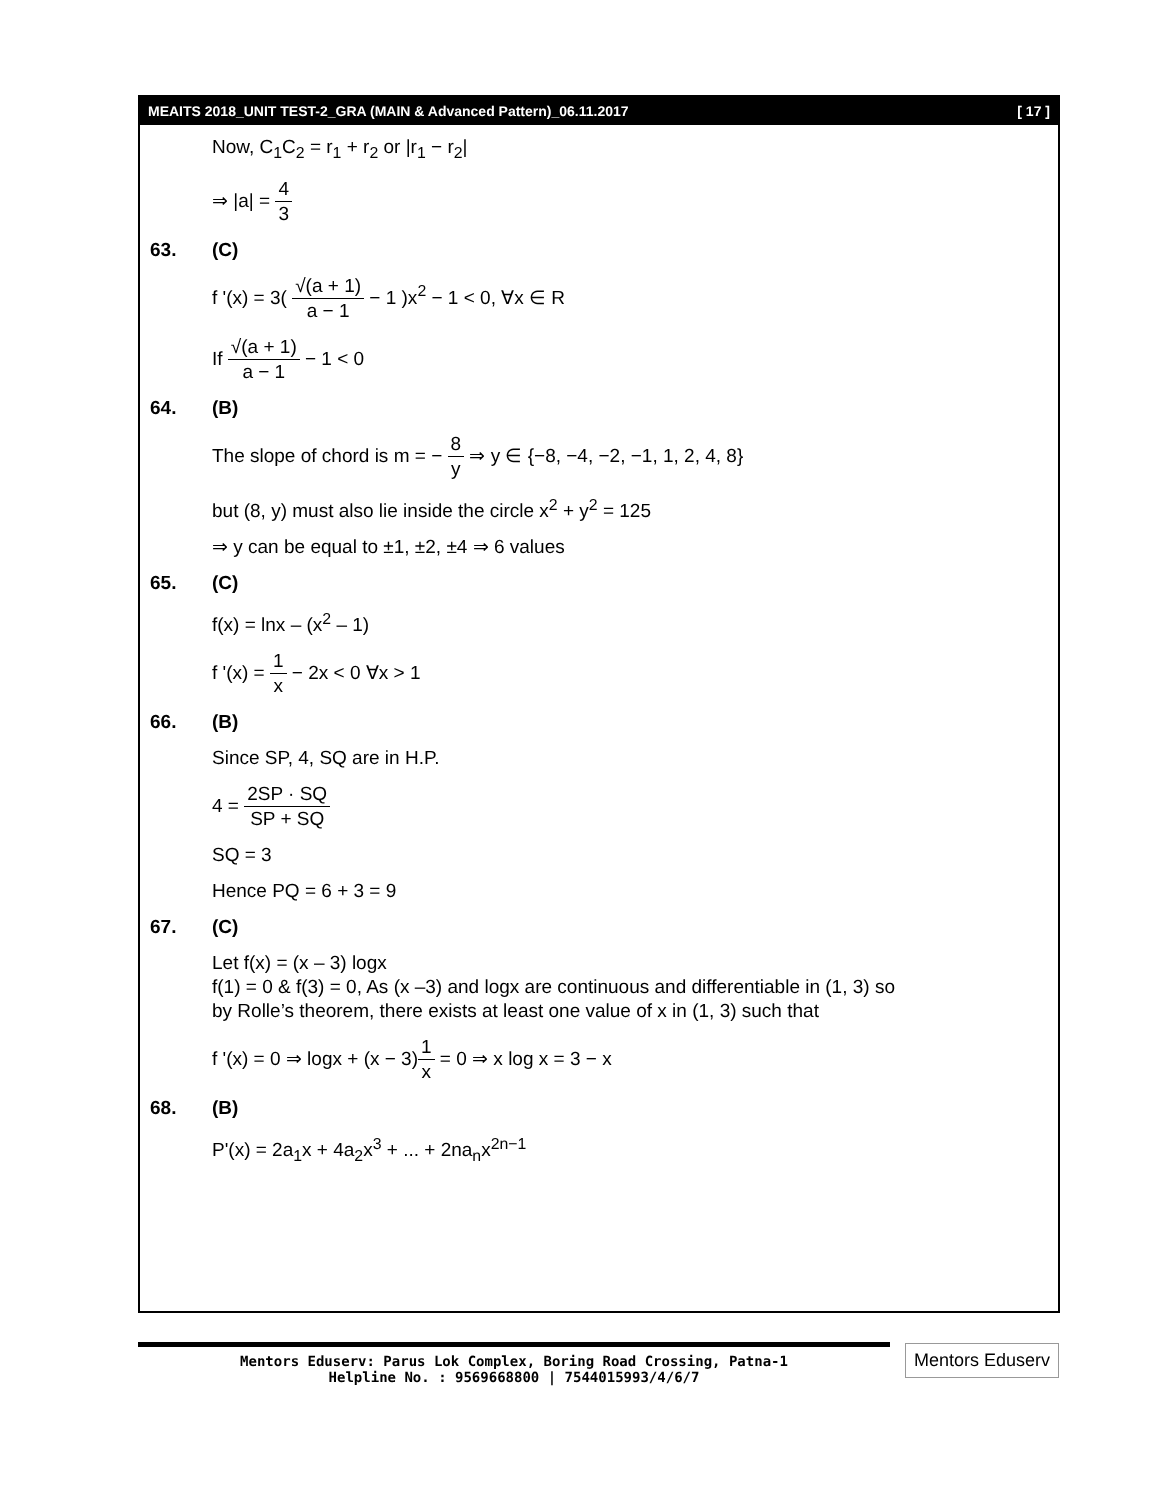MEAITS 2018_UNIT TEST-2_GRA (MAIN & Advanced Pattern)_06.11.2017 [ 17 ]
Now, C<sub>1</sub>C<sub>2</sub> = r<sub>1</sub> + r<sub>2</sub> or |r<sub>1</sub> − r<sub>2</sub>|
⇒ |a| = 4 3
63. (C)
f '(x) = 3( √(a + 1) a − 1 − 1 )x<sup>2</sup> − 1 < 0, ∀x ∈ R
If √(a + 1) a − 1 − 1 < 0
64. (B)
The slope of chord is m = − 8 y ⇒ y ∈ {−8, −4, −2, −1, 1, 2, 4, 8}
but (8, y) must also lie inside the circle x<sup>2</sup> + y<sup>2</sup> = 125
⇒ y can be equal to ±1, ±2, ±4 ⇒ 6 values
65. (C)
f(x) = lnx – (x<sup>2</sup> – 1)
f '(x) = 1 x − 2x < 0 ∀x > 1
66. (B)
Since SP, 4, SQ are in H.P.
4 = 2SP · SQ SP + SQ
SQ = 3
Hence PQ = 6 + 3 = 9
67. (C)
Let f(x) = (x – 3) logx
f(1) = 0 & f(3) = 0, As (x –3) and logx are continuous and differentiable in (1, 3) so
by Rolle’s theorem, there exists at least one value of x in (1, 3) such that
f '(x) = 0 ⇒ logx + (x − 3)1 x = 0 ⇒ x log x = 3 − x
68. (B)
P'(x) = 2a<sub>1</sub>x + 4a<sub>2</sub>x<sup>3</sup> + ... + 2na<sub>n</sub>x<sup>2n−1</sup>
Mentors Eduserv: Parus Lok Complex, Boring Road Crossing, Patna-1
Helpline No. : 9569668800 | 7544015993/4/6/7
Mentors Eduserv